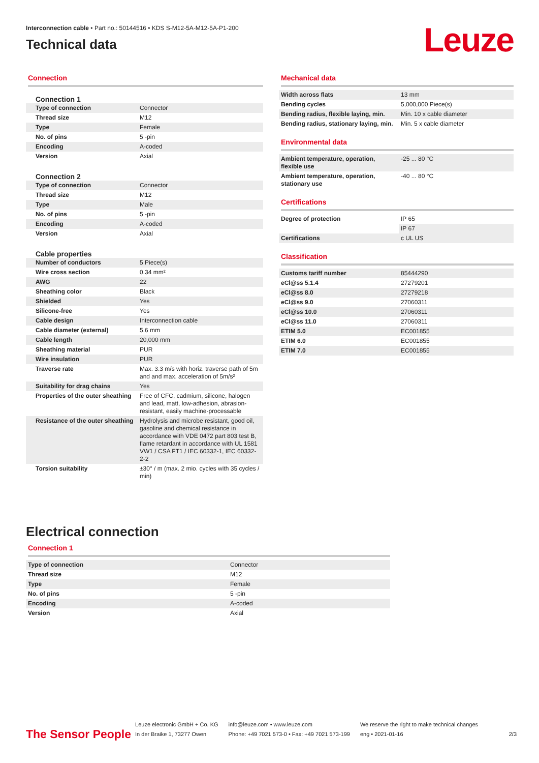Interconnection cable • Part no.: 50144516 • KDS S-M12-5A-M12-5A-P1-200
Technical data
Leuze
Connection
Connection 1
| Type of connection | Connector |
| Thread size | M12 |
| Type | Female |
| No. of pins | 5 -pin |
| Encoding | A-coded |
| Version | Axial |
Connection 2
| Type of connection | Connector |
| Thread size | M12 |
| Type | Male |
| No. of pins | 5 -pin |
| Encoding | A-coded |
| Version | Axial |
Cable properties
| Number of conductors | 5 Piece(s) |
| Wire cross section | 0.34 mm² |
| AWG | 22 |
| Sheathing color | Black |
| Shielded | Yes |
| Silicone-free | Yes |
| Cable design | Interconnection cable |
| Cable diameter (external) | 5.6 mm |
| Cable length | 20,000 mm |
| Sheathing material | PUR |
| Wire insulation | PUR |
| Traverse rate | Max. 3.3 m/s with horiz. traverse path of 5m and and max. acceleration of 5m/s² |
| Suitability for drag chains | Yes |
| Properties of the outer sheathing | Free of CFC, cadmium, silicone, halogen and lead, matt, low-adhesion, abrasion-resistant, easily machine-processable |
| Resistance of the outer sheathing | Hydrolysis and microbe resistant, good oil, gasoline and chemical resistance in accordance with VDE 0472 part 803 test B, flame retardant in accordance with UL 1581 VW1 / CSA FT1 / IEC 60332-1, IEC 60332-2-2 |
| Torsion suitability | ±30° / m (max. 2 mio. cycles with 35 cycles / min) |
Mechanical data
| Width across flats | 13 mm |
| Bending cycles | 5,000,000 Piece(s) |
| Bending radius, flexible laying, min. | Min. 10 x cable diameter |
| Bending radius, stationary laying, min. | Min. 5 x cable diameter |
Environmental data
| Ambient temperature, operation, flexible use | -25 ... 80 °C |
| Ambient temperature, operation, stationary use | -40 ... 80 °C |
Certifications
| Degree of protection | IP 65 |
| | IP 67 |
| Certifications | c UL US |
Classification
| Customs tariff number | 85444290 |
| eCl@ss 5.1.4 | 27279201 |
| eCl@ss 8.0 | 27279218 |
| eCl@ss 9.0 | 27060311 |
| eCl@ss 10.0 | 27060311 |
| eCl@ss 11.0 | 27060311 |
| ETIM 5.0 | EC001855 |
| ETIM 6.0 | EC001855 |
| ETIM 7.0 | EC001855 |
Electrical connection
Connection 1
| Type of connection | Connector |
| Thread size | M12 |
| Type | Female |
| No. of pins | 5 -pin |
| Encoding | A-coded |
| Version | Axial |
The Sensor People
Leuze electronic GmbH + Co. KG
In der Braike 1, 73277 Owen
info@leuze.com • www.leuze.com
Phone: +49 7021 573-0 • Fax: +49 7021 573-199
We reserve the right to make technical changes
eng • 2021-01-16
2/3